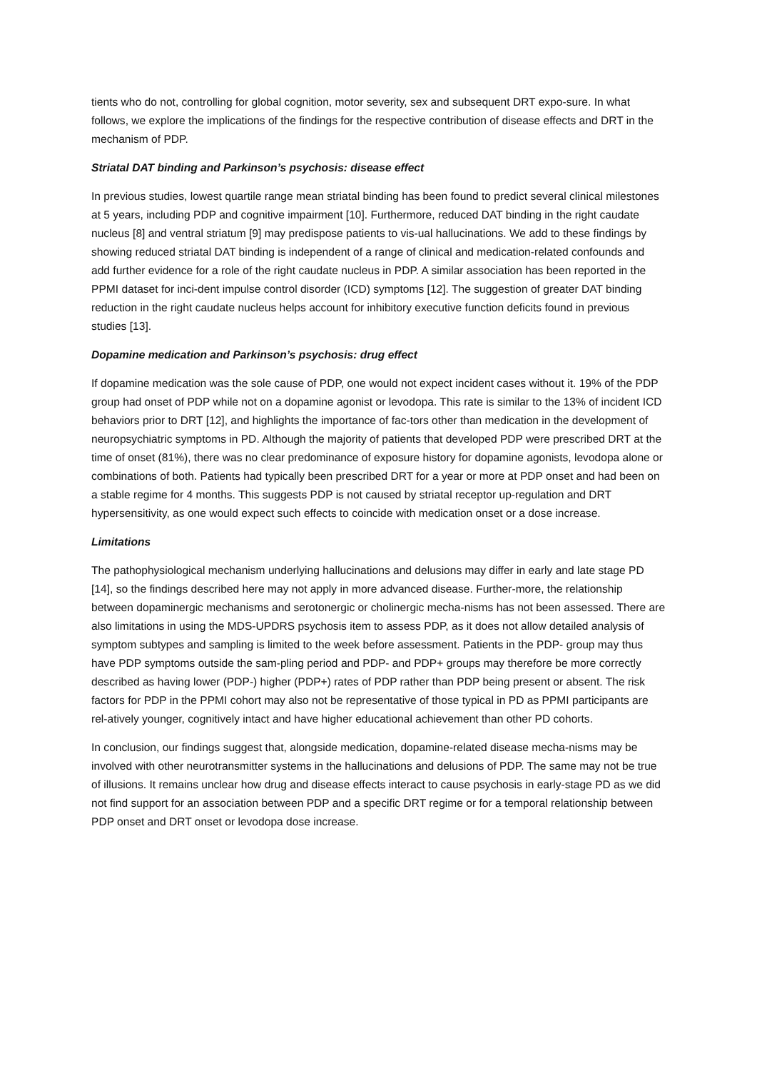tients who do not, controlling for global cognition, motor severity, sex and subsequent DRT expo-sure. In what follows, we explore the implications of the findings for the respective contribution of disease effects and DRT in the mechanism of PDP.
Striatal DAT binding and Parkinson’s psychosis: disease effect
In previous studies, lowest quartile range mean striatal binding has been found to predict several clinical milestones at 5 years, including PDP and cognitive impairment [10]. Furthermore, reduced DAT binding in the right caudate nucleus [8] and ventral striatum [9] may predispose patients to vis-ual hallucinations. We add to these findings by showing reduced striatal DAT binding is independent of a range of clinical and medication-related confounds and add further evidence for a role of the right caudate nucleus in PDP. A similar association has been reported in the PPMI dataset for inci-dent impulse control disorder (ICD) symptoms [12]. The suggestion of greater DAT binding reduction in the right caudate nucleus helps account for inhibitory executive function deficits found in previous studies [13].
Dopamine medication and Parkinson’s psychosis: drug effect
If dopamine medication was the sole cause of PDP, one would not expect incident cases without it. 19% of the PDP group had onset of PDP while not on a dopamine agonist or levodopa. This rate is similar to the 13% of incident ICD behaviors prior to DRT [12], and highlights the importance of fac-tors other than medication in the development of neuropsychiatric symptoms in PD. Although the majority of patients that developed PDP were prescribed DRT at the time of onset (81%), there was no clear predominance of exposure history for dopamine agonists, levodopa alone or combinations of both. Patients had typically been prescribed DRT for a year or more at PDP onset and had been on a stable regime for 4 months. This suggests PDP is not caused by striatal receptor up-regulation and DRT hypersensitivity, as one would expect such effects to coincide with medication onset or a dose increase.
Limitations
The pathophysiological mechanism underlying hallucinations and delusions may differ in early and late stage PD [14], so the findings described here may not apply in more advanced disease. Further-more, the relationship between dopaminergic mechanisms and serotonergic or cholinergic mecha-nisms has not been assessed. There are also limitations in using the MDS-UPDRS psychosis item to assess PDP, as it does not allow detailed analysis of symptom subtypes and sampling is limited to the week before assessment. Patients in the PDP- group may thus have PDP symptoms outside the sam-pling period and PDP- and PDP+ groups may therefore be more correctly described as having lower (PDP-) higher (PDP+) rates of PDP rather than PDP being present or absent. The risk factors for PDP in the PPMI cohort may also not be representative of those typical in PD as PPMI participants are rel-atively younger, cognitively intact and have higher educational achievement than other PD cohorts.
In conclusion, our findings suggest that, alongside medication, dopamine-related disease mecha-nisms may be involved with other neurotransmitter systems in the hallucinations and delusions of PDP. The same may not be true of illusions. It remains unclear how drug and disease effects interact to cause psychosis in early-stage PD as we did not find support for an association between PDP and a specific DRT regime or for a temporal relationship between PDP onset and DRT onset or levodopa dose increase.